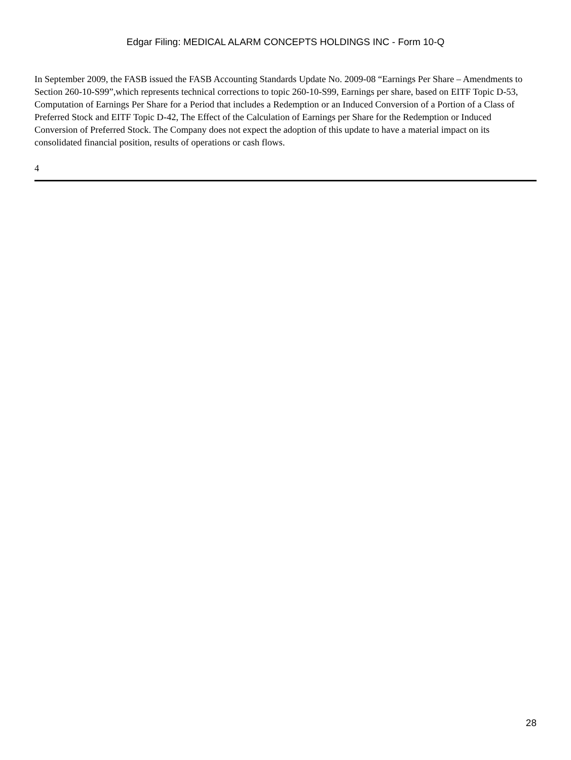Edgar Filing: MEDICAL ALARM CONCEPTS HOLDINGS INC - Form 10-Q
In September 2009, the FASB issued the FASB Accounting Standards Update No. 2009-08 “Earnings Per Share – Amendments to Section 260-10-S99”,which represents technical corrections to topic 260-10-S99, Earnings per share, based on EITF Topic D-53, Computation of Earnings Per Share for a Period that includes a Redemption or an Induced Conversion of a Portion of a Class of Preferred Stock and EITF Topic D-42, The Effect of the Calculation of Earnings per Share for the Redemption or Induced Conversion of Preferred Stock. The Company does not expect the adoption of this update to have a material impact on its consolidated financial position, results of operations or cash flows.
4
28